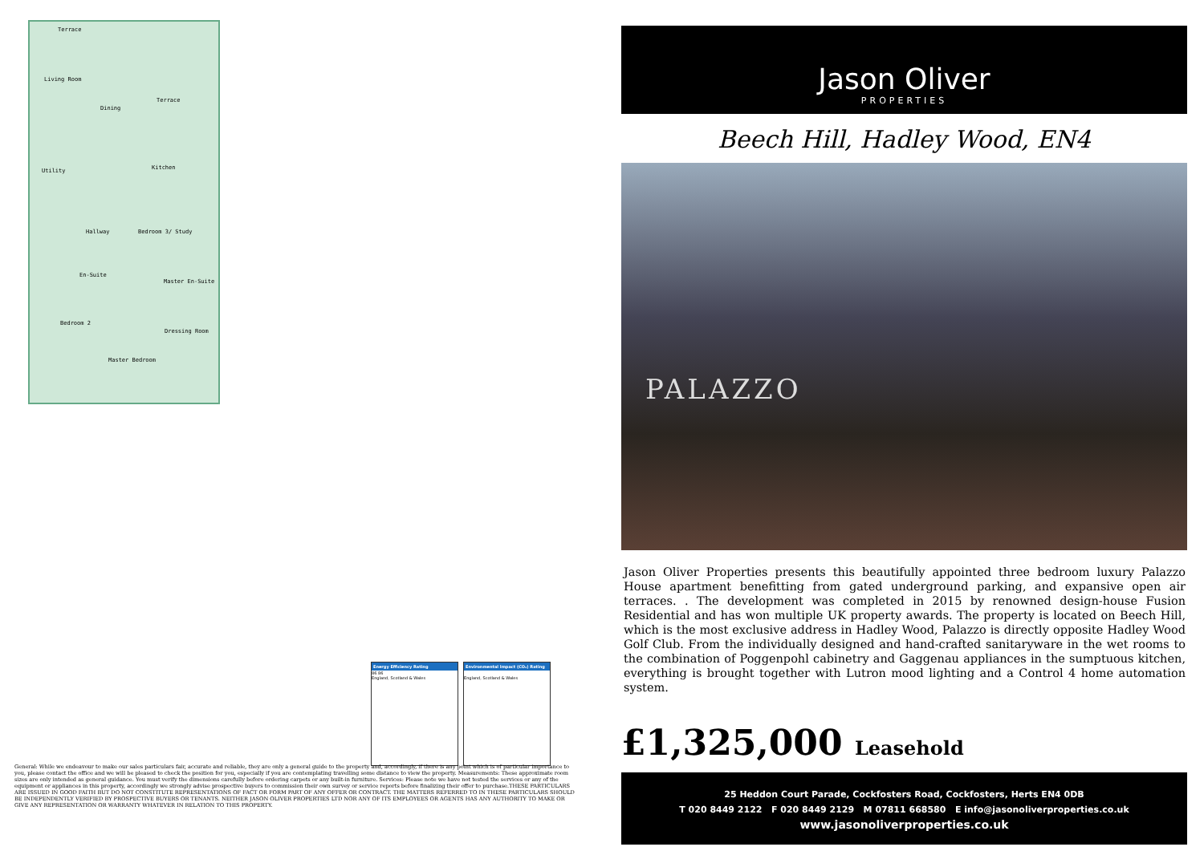Terrace
Living Room
Dining
Terrace
Utility Kitchen
Hallway Bedroom 3/ Study
En-Suite
Master En-Suite
Bedroom 2
Dressing Room
Master Bedroom
Energy Efficiency Rating
86 86
England, Scotland & Wales
Environmental Impact (CO₂) Rating
England, Scotland & Wales
General: While we endeavour to make our sales particulars fair, accurate and reliable, they are only a general guide to the property and, accordingly, if there is any point which is of particular importance to you, please contact the office and we will be pleased to check the position for you, especially if you are contemplating travelling some distance to view the property. Measurements: These approximate room sizes are only intended as general guidance. You must verify the dimensions carefully before ordering carpets or any built-in furniture. Services: Please note we have not tested the services or any of the equipment or appliances in this property, accordingly we strongly advise prospective buyers to commission their own survey or service reports before finalizing their offer to purchase.THESE PARTICULARS ARE ISSUED IN GOOD FAITH BUT DO NOT CONSTITUTE REPRESENTATIONS OF FACT OR FORM PART OF ANY OFFER OR CONTRACT. THE MATTERS REFERRED TO IN THESE PARTICULARS SHOULD BE INDEPENDENTLY VERIFIED BY PROSPECTIVE BUYERS OR TENANTS. NEITHER JASON OLIVER PROPERTIES LTD NOR ANY OF ITS EMPLOYEES OR AGENTS HAS ANY AUTHORITY TO MAKE OR GIVE ANY REPRESENTATION OR WARRANTY WHATEVER IN RELATION TO THIS PROPERTY.
Jason Oliver
PROPERTIES
Beech Hill, Hadley Wood, EN4
PALAZZO
Jason Oliver Properties presents this beautifully appointed three bedroom luxury Palazzo House apartment benefitting from gated underground parking, and expansive open air terraces. . The development was completed in 2015 by renowned design-house Fusion Residential and has won multiple UK property awards. The property is located on Beech Hill, which is the most exclusive address in Hadley Wood, Palazzo is directly opposite Hadley Wood Golf Club. From the individually designed and hand-crafted sanitaryware in the wet rooms to the combination of Poggenpohl cabinetry and Gaggenau appliances in the sumptuous kitchen, everything is brought together with Lutron mood lighting and a Control 4 home automation system.
£1,325,000 Leasehold
25 Heddon Court Parade, Cockfosters Road, Cockfosters, Herts EN4 0DB
T 020 8449 2122 F 020 8449 2129 M 07811 668580 E info@jasonoliverproperties.co.uk
www.jasonoliverproperties.co.uk